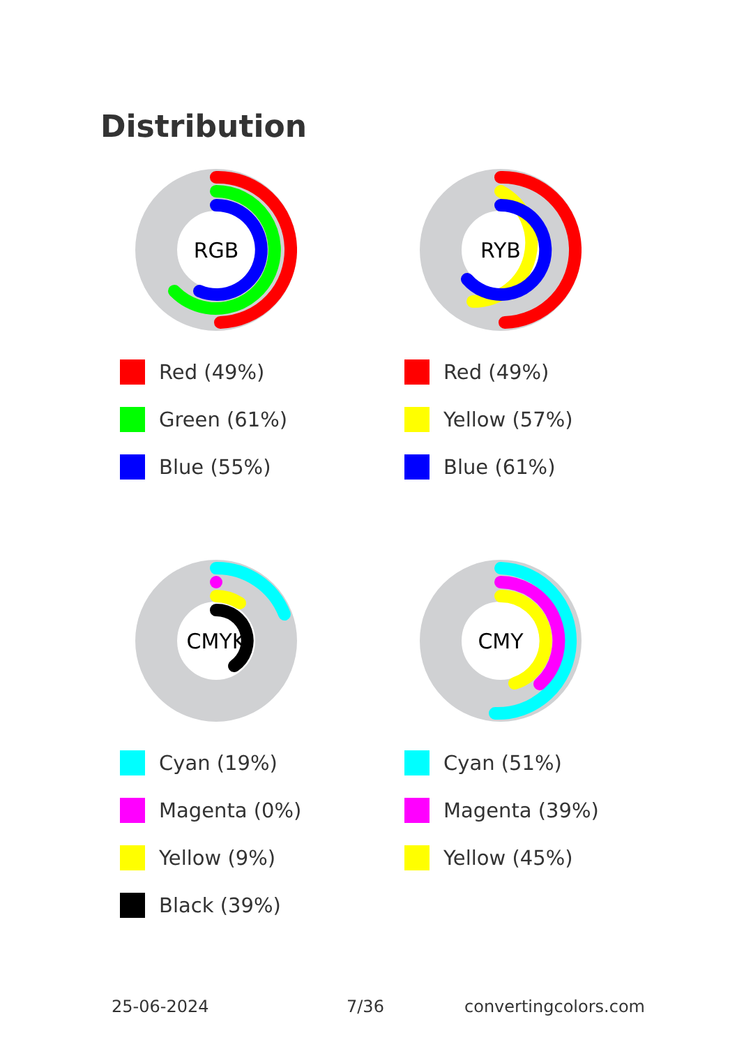Distribution
RGB
Red (49%)
Green (61%)
Blue (55%)
RYB
Red (49%)
Yellow (57%)
Blue (61%)
CMYK
Cyan (19%)
Magenta (0%)
Yellow (9%)
Black (39%)
CMY
Cyan (51%)
Magenta (39%)
Yellow (45%)
25-06-2024 7/36 convertingcolors.com